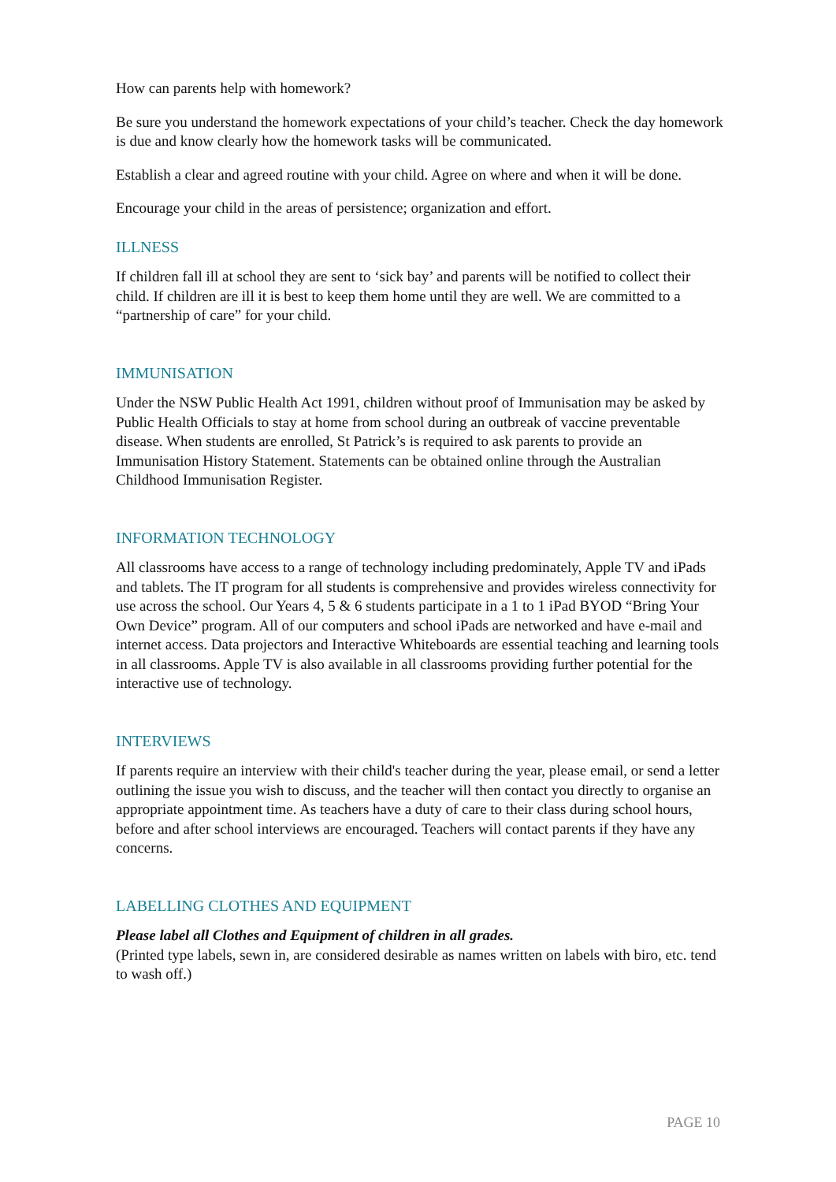How can parents help with homework?
Be sure you understand the homework expectations of your child’s teacher. Check the day homework is due and know clearly how the homework tasks will be communicated.
Establish a clear and agreed routine with your child. Agree on where and when it will be done.
Encourage your child in the areas of persistence; organization and effort.
ILLNESS
If children fall ill at school they are sent to ‘sick bay’ and parents will be notified to collect their child. If children are ill it is best to keep them home until they are well. We are committed to a “partnership of care” for your child.
IMMUNISATION
Under the NSW Public Health Act 1991, children without proof of Immunisation may be asked by Public Health Officials to stay at home from school during an outbreak of vaccine preventable disease. When students are enrolled, St Patrick’s is required to ask parents to provide an Immunisation History Statement. Statements can be obtained online through the Australian Childhood Immunisation Register.
INFORMATION TECHNOLOGY
All classrooms have access to a range of technology including predominately, Apple TV and iPads and tablets. The IT program for all students is comprehensive and provides wireless connectivity for use across the school. Our Years 4, 5 & 6 students participate in a 1 to 1 iPad BYOD “Bring Your Own Device” program. All of our computers and school iPads are networked and have e-mail and internet access. Data projectors and Interactive Whiteboards are essential teaching and learning tools in all classrooms. Apple TV is also available in all classrooms providing further potential for the interactive use of technology.
INTERVIEWS
If parents require an interview with their child's teacher during the year, please email, or send a letter outlining the issue you wish to discuss, and the teacher will then contact you directly to organise an appropriate appointment time. As teachers have a duty of care to their class during school hours, before and after school interviews are encouraged. Teachers will contact parents if they have any concerns.
LABELLING CLOTHES AND EQUIPMENT
Please label all Clothes and Equipment of children in all grades.
(Printed type labels, sewn in, are considered desirable as names written on labels with biro, etc. tend to wash off.)
PAGE 10